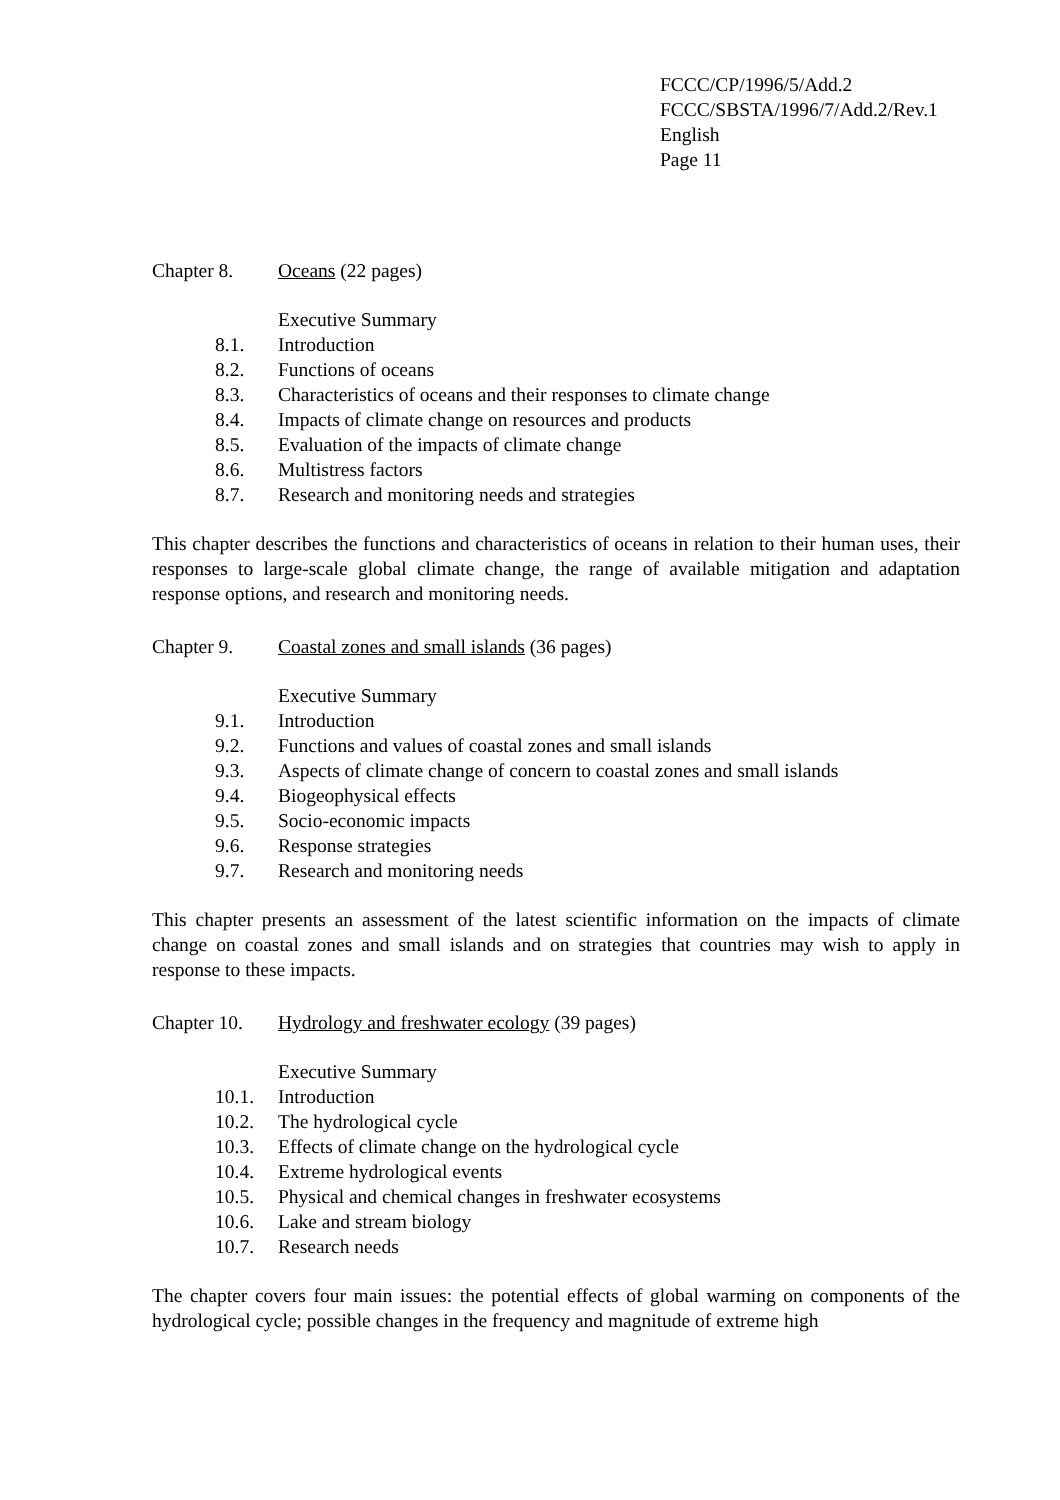FCCC/CP/1996/5/Add.2
FCCC/SBSTA/1996/7/Add.2/Rev.1
English
Page 11
Chapter 8. Oceans (22 pages)
Executive Summary
8.1. Introduction
8.2. Functions of oceans
8.3. Characteristics of oceans and their responses to climate change
8.4. Impacts of climate change on resources and products
8.5. Evaluation of the impacts of climate change
8.6. Multistress factors
8.7. Research and monitoring needs and strategies
This chapter describes the functions and characteristics of oceans in relation to their human uses, their responses to large-scale global climate change, the range of available mitigation and adaptation response options, and research and monitoring needs.
Chapter 9. Coastal zones and small islands (36 pages)
Executive Summary
9.1. Introduction
9.2. Functions and values of coastal zones and small islands
9.3. Aspects of climate change of concern to coastal zones and small islands
9.4. Biogeophysical effects
9.5. Socio-economic impacts
9.6. Response strategies
9.7. Research and monitoring needs
This chapter presents an assessment of the latest scientific information on the impacts of climate change on coastal zones and small islands and on strategies that countries may wish to apply in response to these impacts.
Chapter 10. Hydrology and freshwater ecology (39 pages)
Executive Summary
10.1. Introduction
10.2. The hydrological cycle
10.3. Effects of climate change on the hydrological cycle
10.4. Extreme hydrological events
10.5. Physical and chemical changes in freshwater ecosystems
10.6. Lake and stream biology
10.7. Research needs
The chapter covers four main issues: the potential effects of global warming on components of the hydrological cycle; possible changes in the frequency and magnitude of extreme high